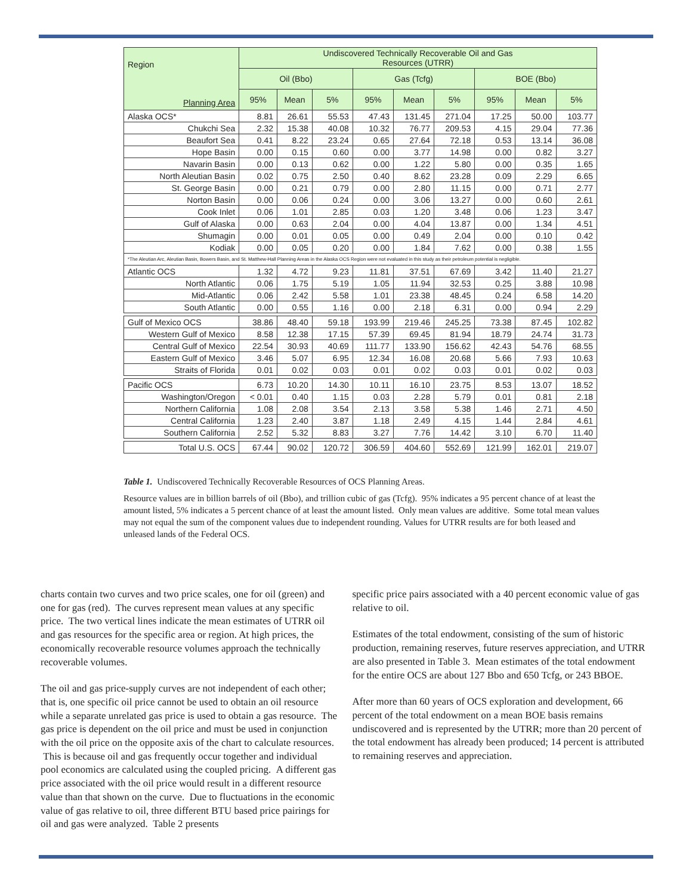| Region Planning Area | Undiscovered Technically Recoverable Oil and Gas Resources (UTRR) | | | | | | | | |
| --- | --- | --- | --- | --- | --- | --- | --- | --- | --- |
| | Oil (Bbo) | | | Gas (Tcfg) | | | BOE (Bbo) | | |
| | 95% | Mean | 5% | 95% | Mean | 5% | 95% | Mean | 5% |
| Alaska OCS* | 8.81 | 26.61 | 55.53 | 47.43 | 131.45 | 271.04 | 17.25 | 50.00 | 103.77 |
| Chukchi Sea | 2.32 | 15.38 | 40.08 | 10.32 | 76.77 | 209.53 | 4.15 | 29.04 | 77.36 |
| Beaufort Sea | 0.41 | 8.22 | 23.24 | 0.65 | 27.64 | 72.18 | 0.53 | 13.14 | 36.08 |
| Hope Basin | 0.00 | 0.15 | 0.60 | 0.00 | 3.77 | 14.98 | 0.00 | 0.82 | 3.27 |
| Navarin Basin | 0.00 | 0.13 | 0.62 | 0.00 | 1.22 | 5.80 | 0.00 | 0.35 | 1.65 |
| North Aleutian Basin | 0.02 | 0.75 | 2.50 | 0.40 | 8.62 | 23.28 | 0.09 | 2.29 | 6.65 |
| St. George Basin | 0.00 | 0.21 | 0.79 | 0.00 | 2.80 | 11.15 | 0.00 | 0.71 | 2.77 |
| Norton Basin | 0.00 | 0.06 | 0.24 | 0.00 | 3.06 | 13.27 | 0.00 | 0.60 | 2.61 |
| Cook Inlet | 0.06 | 1.01 | 2.85 | 0.03 | 1.20 | 3.48 | 0.06 | 1.23 | 3.47 |
| Gulf of Alaska | 0.00 | 0.63 | 2.04 | 0.00 | 4.04 | 13.87 | 0.00 | 1.34 | 4.51 |
| Shumagin | 0.00 | 0.01 | 0.05 | 0.00 | 0.49 | 2.04 | 0.00 | 0.10 | 0.42 |
| Kodiak | 0.00 | 0.05 | 0.20 | 0.00 | 1.84 | 7.62 | 0.00 | 0.38 | 1.55 |
| *The Aleutian Arc, Aleutian Basin, Bowers Basin, and St. Matthew-Hall Planning Areas in the Alaska OCS Region were not evaluated in this study as their petroleum potential is negligible. | | | | | | | | | |
| Atlantic OCS | 1.32 | 4.72 | 9.23 | 11.81 | 37.51 | 67.69 | 3.42 | 11.40 | 21.27 |
| North Atlantic | 0.06 | 1.75 | 5.19 | 1.05 | 11.94 | 32.53 | 0.25 | 3.88 | 10.98 |
| Mid-Atlantic | 0.06 | 2.42 | 5.58 | 1.01 | 23.38 | 48.45 | 0.24 | 6.58 | 14.20 |
| South Atlantic | 0.00 | 0.55 | 1.16 | 0.00 | 2.18 | 6.31 | 0.00 | 0.94 | 2.29 |
| Gulf of Mexico OCS | 38.86 | 48.40 | 59.18 | 193.99 | 219.46 | 245.25 | 73.38 | 87.45 | 102.82 |
| Western Gulf of Mexico | 8.58 | 12.38 | 17.15 | 57.39 | 69.45 | 81.94 | 18.79 | 24.74 | 31.73 |
| Central Gulf of Mexico | 22.54 | 30.93 | 40.69 | 111.77 | 133.90 | 156.62 | 42.43 | 54.76 | 68.55 |
| Eastern Gulf of Mexico | 3.46 | 5.07 | 6.95 | 12.34 | 16.08 | 20.68 | 5.66 | 7.93 | 10.63 |
| Straits of Florida | 0.01 | 0.02 | 0.03 | 0.01 | 0.02 | 0.03 | 0.01 | 0.02 | 0.03 |
| Pacific OCS | 6.73 | 10.20 | 14.30 | 10.11 | 16.10 | 23.75 | 8.53 | 13.07 | 18.52 |
| Washington/Oregon | < 0.01 | 0.40 | 1.15 | 0.03 | 2.28 | 5.79 | 0.01 | 0.81 | 2.18 |
| Northern California | 1.08 | 2.08 | 3.54 | 2.13 | 3.58 | 5.38 | 1.46 | 2.71 | 4.50 |
| Central California | 1.23 | 2.40 | 3.87 | 1.18 | 2.49 | 4.15 | 1.44 | 2.84 | 4.61 |
| Southern California | 2.52 | 5.32 | 8.83 | 3.27 | 7.76 | 14.42 | 3.10 | 6.70 | 11.40 |
| Total U.S. OCS | 67.44 | 90.02 | 120.72 | 306.59 | 404.60 | 552.69 | 121.99 | 162.01 | 219.07 |
Table 1. Undiscovered Technically Recoverable Resources of OCS Planning Areas.
Resource values are in billion barrels of oil (Bbo), and trillion cubic of gas (Tcfg). 95% indicates a 95 percent chance of at least the amount listed, 5% indicates a 5 percent chance of at least the amount listed. Only mean values are additive. Some total mean values may not equal the sum of the component values due to independent rounding. Values for UTRR results are for both leased and unleased lands of the Federal OCS.
charts contain two curves and two price scales, one for oil (green) and one for gas (red). The curves represent mean values at any specific price. The two vertical lines indicate the mean estimates of UTRR oil and gas resources for the specific area or region. At high prices, the economically recoverable resource volumes approach the technically recoverable volumes.
The oil and gas price-supply curves are not independent of each other; that is, one specific oil price cannot be used to obtain an oil resource while a separate unrelated gas price is used to obtain a gas resource. The gas price is dependent on the oil price and must be used in conjunction with the oil price on the opposite axis of the chart to calculate resources. This is because oil and gas frequently occur together and individual pool economics are calculated using the coupled pricing. A different gas price associated with the oil price would result in a different resource value than that shown on the curve. Due to fluctuations in the economic value of gas relative to oil, three different BTU based price pairings for oil and gas were analyzed. Table 2 presents
specific price pairs associated with a 40 percent economic value of gas relative to oil.
Estimates of the total endowment, consisting of the sum of historic production, remaining reserves, future reserves appreciation, and UTRR are also presented in Table 3. Mean estimates of the total endowment for the entire OCS are about 127 Bbo and 650 Tcfg, or 243 BBOE.
After more than 60 years of OCS exploration and development, 66 percent of the total endowment on a mean BOE basis remains undiscovered and is represented by the UTRR; more than 20 percent of the total endowment has already been produced; 14 percent is attributed to remaining reserves and appreciation.